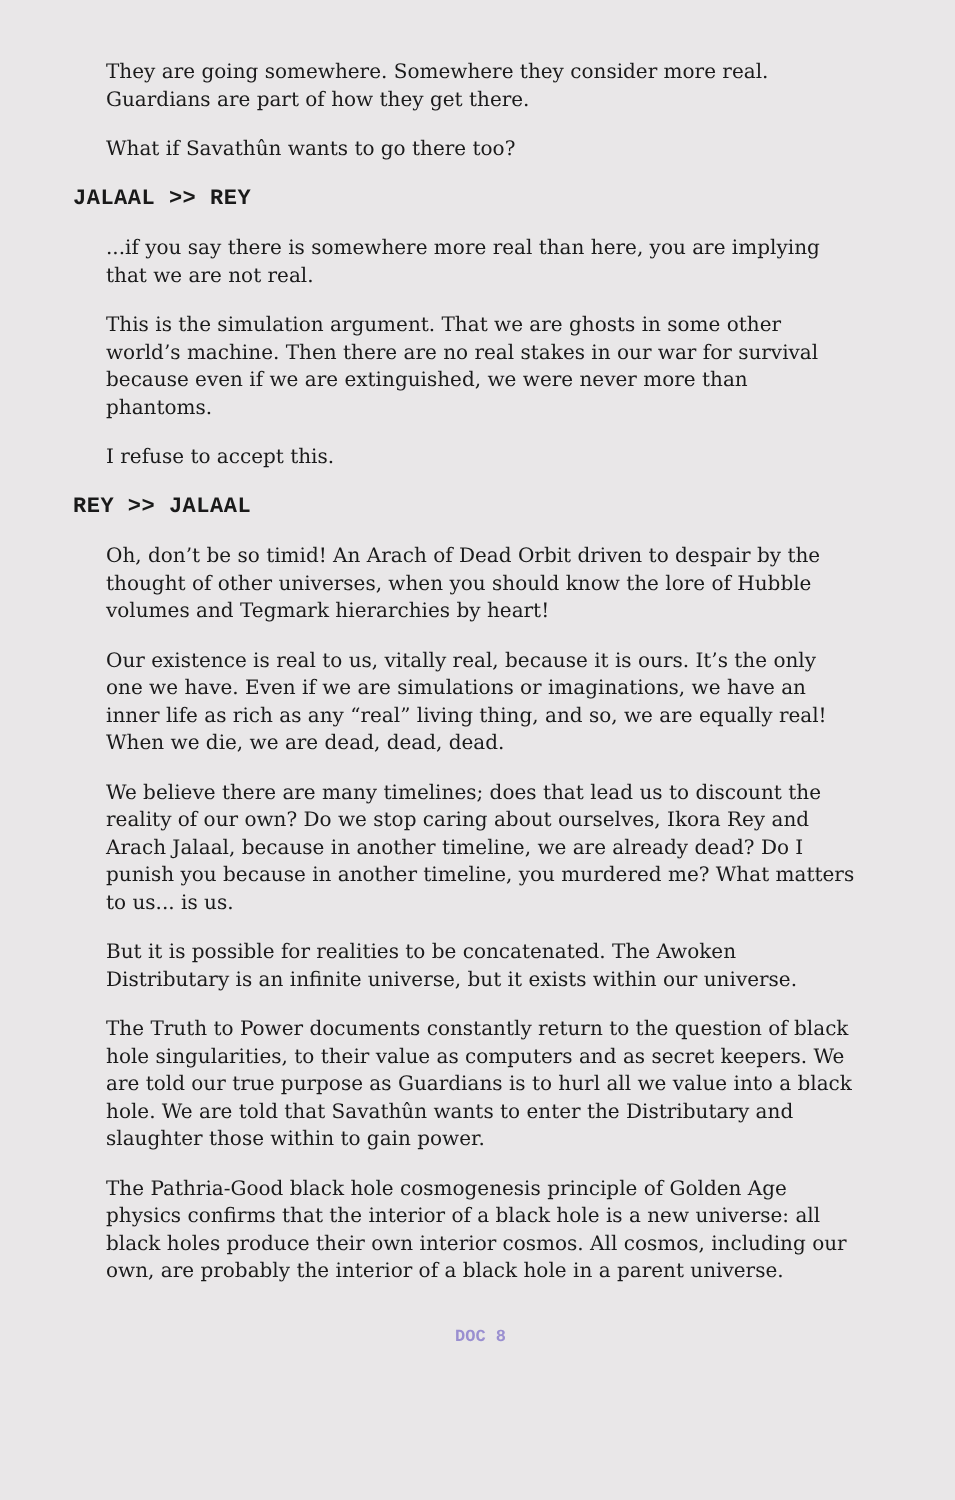They are going somewhere. Somewhere they consider more real. Guardians are part of how they get there.
What if Savathûn wants to go there too?
JALAAL >> REY
...if you say there is somewhere more real than here, you are implying that we are not real.
This is the simulation argument. That we are ghosts in some other world’s machine. Then there are no real stakes in our war for survival because even if we are extinguished, we were never more than phantoms.
I refuse to accept this.
REY >> JALAAL
Oh, don’t be so timid! An Arach of Dead Orbit driven to despair by the thought of other universes, when you should know the lore of Hubble volumes and Tegmark hierarchies by heart!
Our existence is real to us, vitally real, because it is ours. It’s the only one we have. Even if we are simulations or imaginations, we have an inner life as rich as any “real” living thing, and so, we are equally real! When we die, we are dead, dead, dead.
We believe there are many timelines; does that lead us to discount the reality of our own? Do we stop caring about ourselves, Ikora Rey and Arach Jalaal, because in another timeline, we are already dead? Do I punish you because in another timeline, you murdered me? What matters to us... is us.
But it is possible for realities to be concatenated. The Awoken Distributary is an infinite universe, but it exists within our universe.
The Truth to Power documents constantly return to the question of black hole singularities, to their value as computers and as secret keepers. We are told our true purpose as Guardians is to hurl all we value into a black hole. We are told that Savathûn wants to enter the Distributary and slaughter those within to gain power.
The Pathria-Good black hole cosmogenesis principle of Golden Age physics confirms that the interior of a black hole is a new universe: all black holes produce their own interior cosmos. All cosmos, including our own, are probably the interior of a black hole in a parent universe.
DOC 8